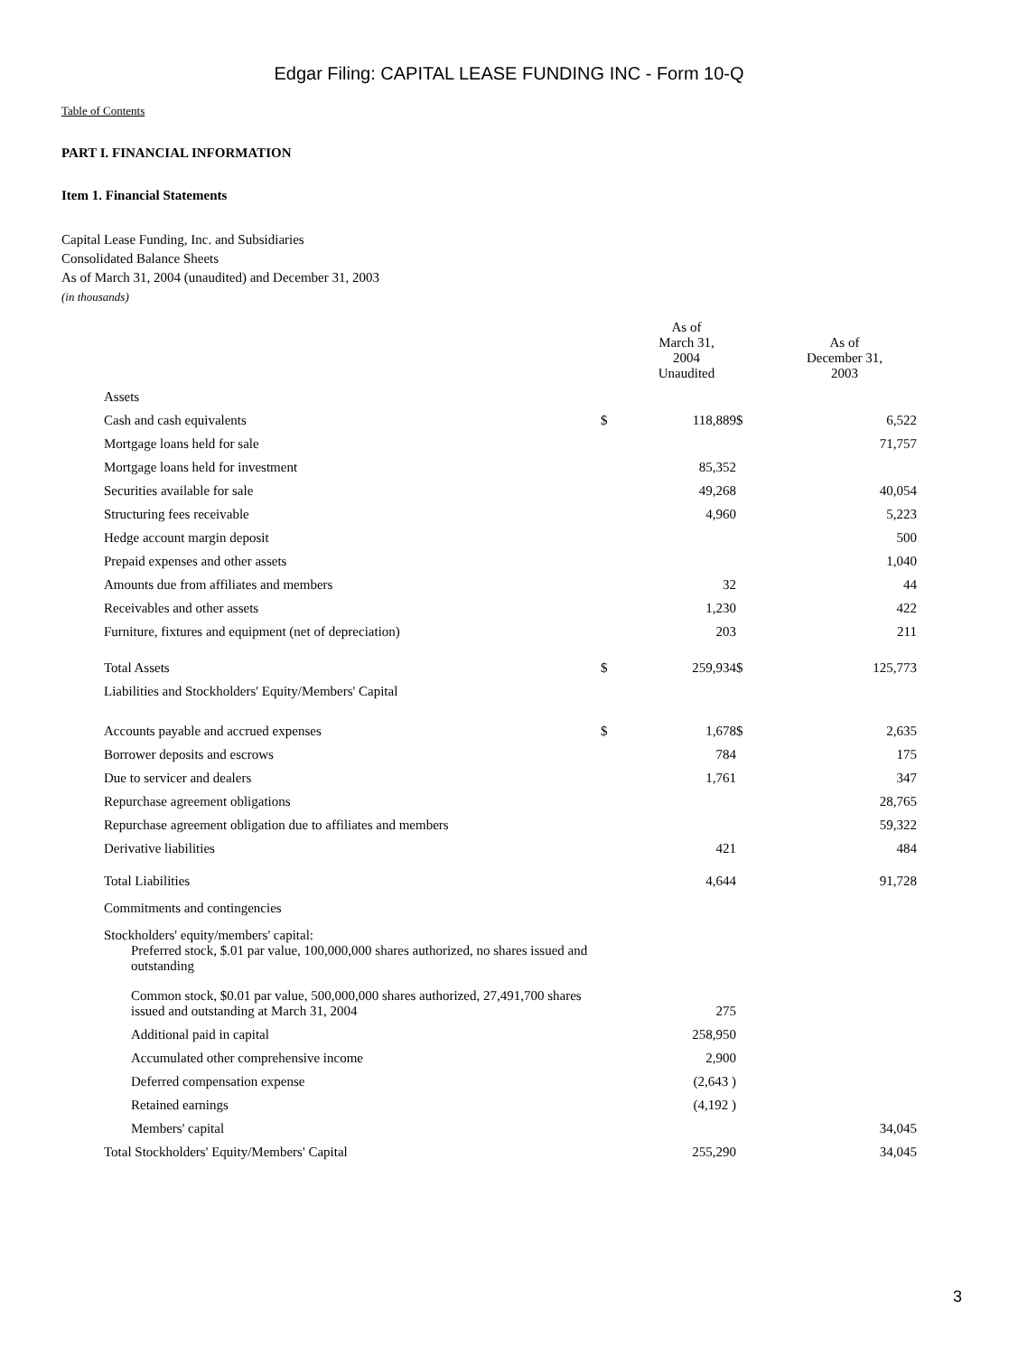Edgar Filing: CAPITAL LEASE FUNDING INC - Form 10-Q
Table of Contents
PART I. FINANCIAL INFORMATION
Item 1. Financial Statements
Capital Lease Funding, Inc. and Subsidiaries
Consolidated Balance Sheets
As of March 31, 2004 (unaudited) and December 31, 2003
(in thousands)
| | | As of March 31, 2004 Unaudited | | As of December 31, 2003 |
| --- | --- | --- | --- | --- |
| Assets | | | | |
| Cash and cash equivalents | $ | 118,889 | $ | 6,522 |
| Mortgage loans held for sale | | | | 71,757 |
| Mortgage loans held for investment | | 85,352 | | |
| Securities available for sale | | 49,268 | | 40,054 |
| Structuring fees receivable | | 4,960 | | 5,223 |
| Hedge account margin deposit | | | | 500 |
| Prepaid expenses and other assets | | | | 1,040 |
| Amounts due from affiliates and members | | 32 | | 44 |
| Receivables and other assets | | 1,230 | | 422 |
| Furniture, fixtures and equipment (net of depreciation) | | 203 | | 211 |
| Total Assets | $ | 259,934 | $ | 125,773 |
| Liabilities and Stockholders' Equity/Members' Capital | | | | |
| Accounts payable and accrued expenses | $ | 1,678 | $ | 2,635 |
| Borrower deposits and escrows | | 784 | | 175 |
| Due to servicer and dealers | | 1,761 | | 347 |
| Repurchase agreement obligations | | | | 28,765 |
| Repurchase agreement obligation due to affiliates and members | | | | 59,322 |
| Derivative liabilities | | 421 | | 484 |
| Total Liabilities | | 4,644 | | 91,728 |
| Commitments and contingencies | | | | |
| Stockholders' equity/members' capital: | | | | |
| Preferred stock, $.01 par value, 100,000,000 shares authorized, no shares issued and outstanding | | | | |
| Common stock, $0.01 par value, 500,000,000 shares authorized, 27,491,700 shares issued and outstanding at March 31, 2004 | | 275 | | |
| Additional paid in capital | | 258,950 | | |
| Accumulated other comprehensive income | | 2,900 | | |
| Deferred compensation expense | | (2,643 ) | | |
| Retained earnings | | (4,192 ) | | |
| Members' capital | | | | 34,045 |
| Total Stockholders' Equity/Members' Capital | | 255,290 | | 34,045 |
3